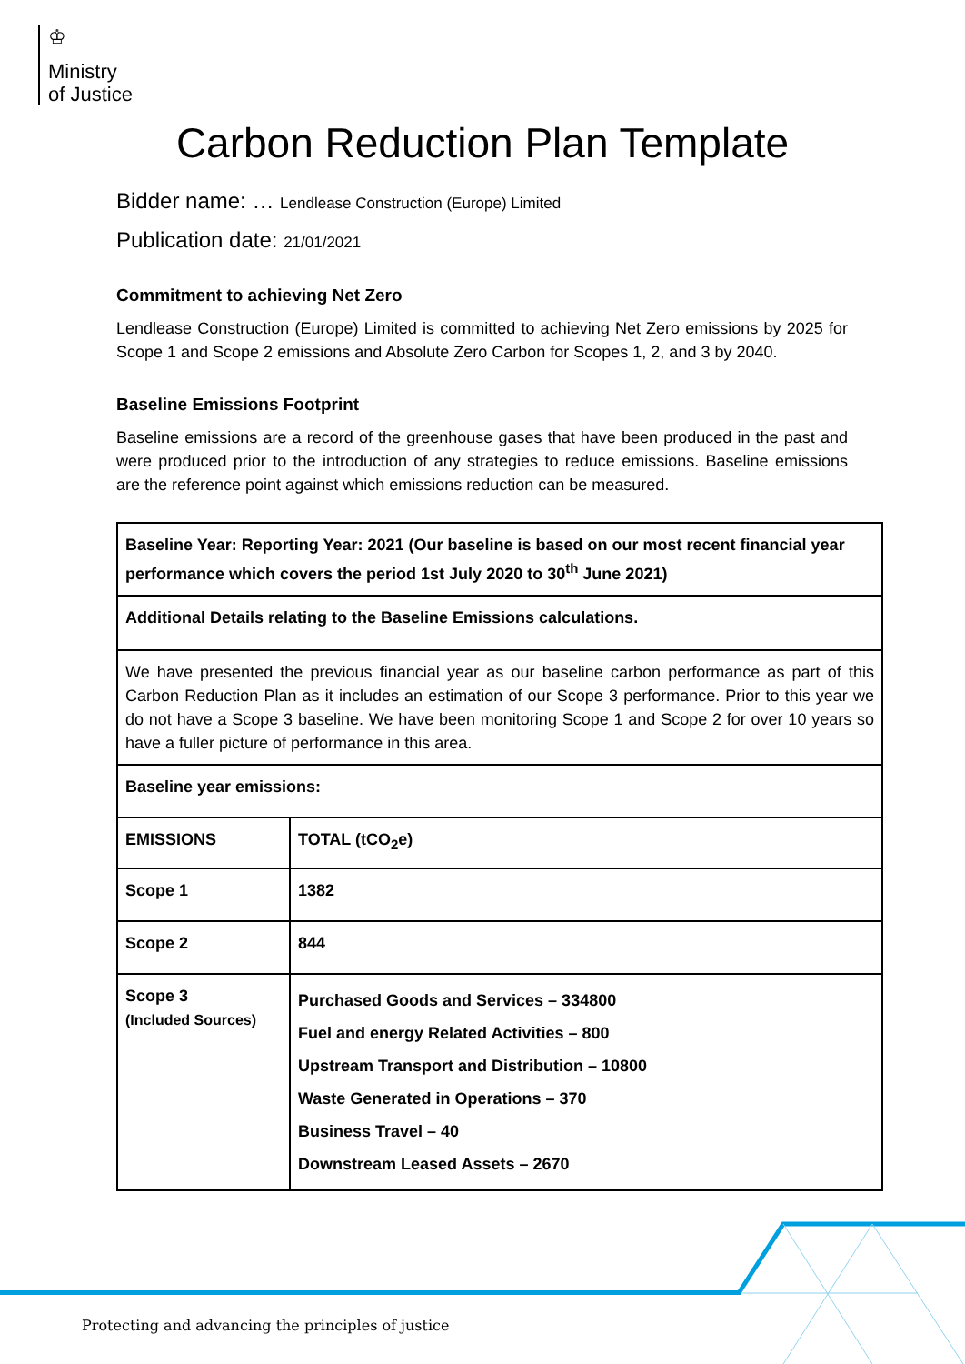♔
Ministry
of Justice
Carbon Reduction Plan Template
Bidder name: … Lendlease Construction (Europe) Limited
Publication date: 21/01/2021
Commitment to achieving Net Zero
Lendlease Construction (Europe) Limited is committed to achieving Net Zero emissions by 2025 for Scope 1 and Scope 2 emissions and Absolute Zero Carbon for Scopes 1, 2, and 3 by 2040.
Baseline Emissions Footprint
Baseline emissions are a record of the greenhouse gases that have been produced in the past and were produced prior to the introduction of any strategies to reduce emissions. Baseline emissions are the reference point against which emissions reduction can be measured.
| Baseline Year: Reporting Year: 2021 (Our baseline is based on our most recent financial year performance which covers the period 1st July 2020 to 30<sup>th</sup> June 2021) | |
| Additional Details relating to the Baseline Emissions calculations. | |
| We have presented the previous financial year as our baseline carbon performance as part of this Carbon Reduction Plan as it includes an estimation of our Scope 3 performance. Prior to this year we do not have a Scope 3 baseline. We have been monitoring Scope 1 and Scope 2 for over 10 years so have a fuller picture of performance in this area. | |
| Baseline year emissions: | |
| EMISSIONS | TOTAL (tCO<sub>2</sub>e) |
| Scope 1 | 1382 |
| Scope 2 | 844 |
| Scope 3 (Included Sources) | Purchased Goods and Services – 334800 Fuel and energy Related Activities – 800 Upstream Transport and Distribution – 10800 Waste Generated in Operations – 370 Business Travel – 40 Downstream Leased Assets – 2670 |
Protecting and advancing the principles of justice